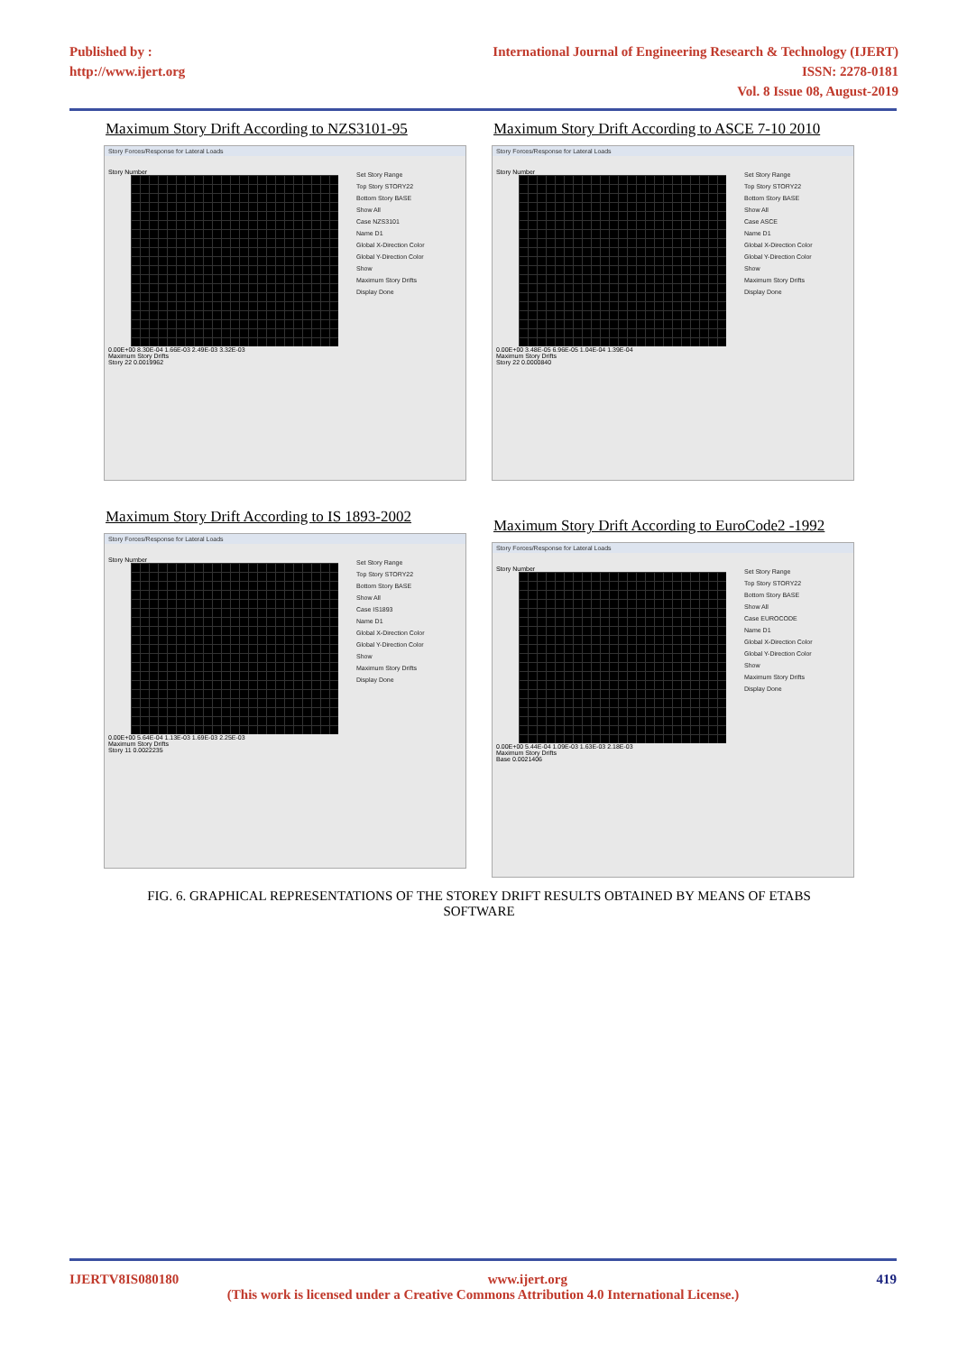Published by :
http://www.ijert.org
International Journal of Engineering Research & Technology (IJERT)
ISSN: 2278-0181
Vol. 8 Issue 08, August-2019
Maximum Story Drift According to NZS3101-95
Story Forces/Response for Lateral Loads
Story Number
0.00E+00 8.30E-04 1.66E-03 2.49E-03 3.32E-03
Maximum Story Drifts
Story 22 0.0019962
Set Story Range
Top Story STORY22
Bottom Story BASE
Show All
Case NZS3101
Name D1
Global X-Direction Color
Global Y-Direction Color
Show
Maximum Story Drifts
Display Done
Maximum Story Drift According to ASCE 7-10 2010
Story Forces/Response for Lateral Loads
Story Number
0.00E+00 3.48E-05 6.96E-05 1.04E-04 1.39E-04
Maximum Story Drifts
Story 22 0.0000840
Set Story Range
Top Story STORY22
Bottom Story BASE
Show All
Case ASCE
Name D1
Global X-Direction Color
Global Y-Direction Color
Show
Maximum Story Drifts
Display Done
Maximum Story Drift According to IS 1893-2002
Story Forces/Response for Lateral Loads
Story Number
0.00E+00 5.64E-04 1.13E-03 1.69E-03 2.25E-03
Maximum Story Drifts
Story 11 0.0022235
Set Story Range
Top Story STORY22
Bottom Story BASE
Show All
Case IS1893
Name D1
Global X-Direction Color
Global Y-Direction Color
Show
Maximum Story Drifts
Display Done
Maximum Story Drift According to EuroCode2 -1992
Story Forces/Response for Lateral Loads
Story Number
0.00E+00 5.44E-04 1.09E-03 1.63E-03 2.18E-03
Maximum Story Drifts
Base 0.0021406
Set Story Range
Top Story STORY22
Bottom Story BASE
Show All
Case EUROCODE
Name D1
Global X-Direction Color
Global Y-Direction Color
Show
Maximum Story Drifts
Display Done
FIG. 6. GRAPHICAL REPRESENTATIONS OF THE STOREY DRIFT RESULTS OBTAINED BY MEANS OF ETABS
SOFTWARE
IJERTV8IS080180 www.ijert.org 419
(This work is licensed under a Creative Commons Attribution 4.0 International License.)